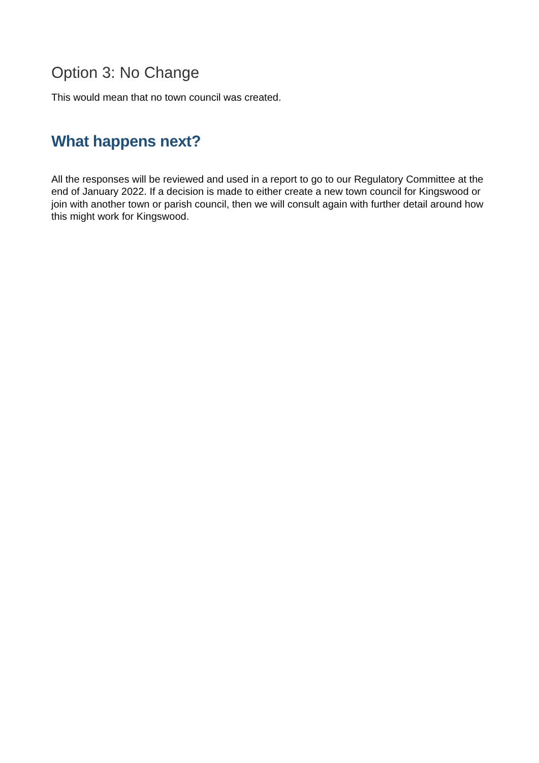Option 3: No Change
This would mean that no town council was created.
What happens next?
All the responses will be reviewed and used in a report to go to our Regulatory Committee at the end of January 2022. If a decision is made to either create a new town council for Kingswood or join with another town or parish council, then we will consult again with further detail around how this might work for Kingswood.